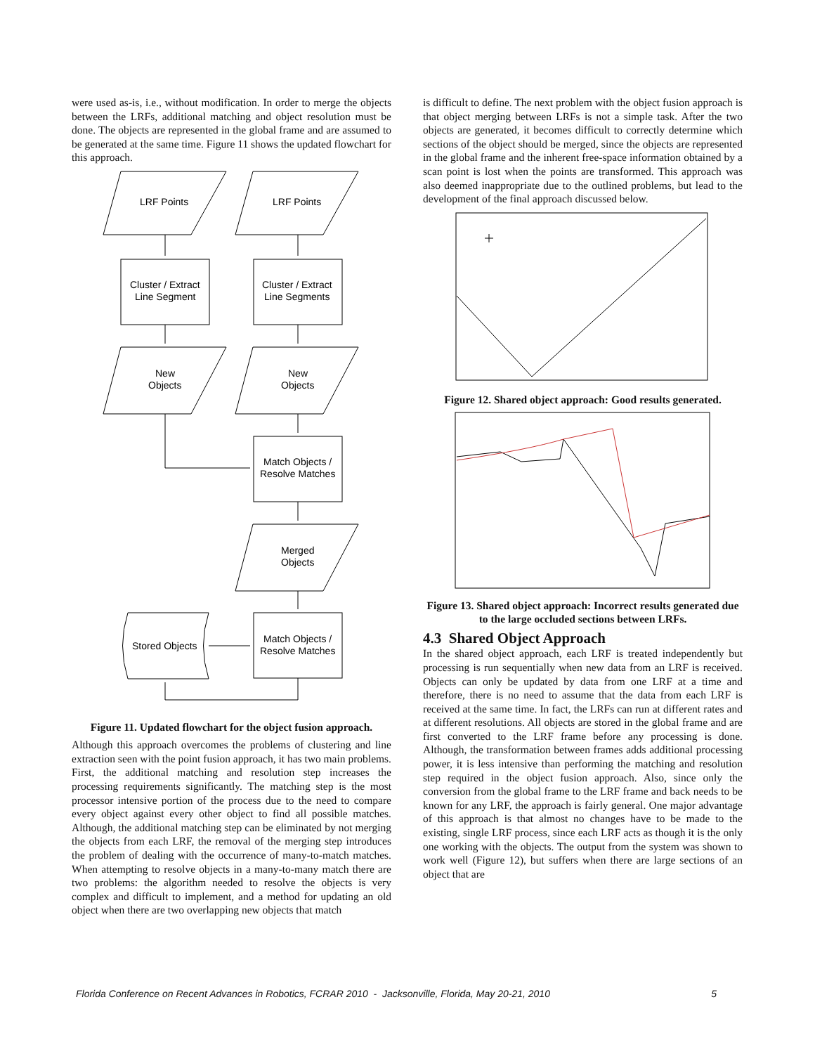were used as-is, i.e., without modification. In order to merge the objects between the LRFs, additional matching and object resolution must be done. The objects are represented in the global frame and are assumed to be generated at the same time. Figure 11 shows the updated flowchart for this approach.
LRF Points
LRF Points
Cluster / Extract
Line Segment
Cluster / Extract
Line Segments
New
Objects
New
Objects
Match Objects /
Resolve Matches
Merged
Objects
Stored Objects
Match Objects /
Resolve Matches
Figure 11. Updated flowchart for the object fusion approach.
Although this approach overcomes the problems of clustering and line extraction seen with the point fusion approach, it has two main problems. First, the additional matching and resolution step increases the processing requirements significantly. The matching step is the most processor intensive portion of the process due to the need to compare every object against every other object to find all possible matches. Although, the additional matching step can be eliminated by not merging the objects from each LRF, the removal of the merging step introduces the problem of dealing with the occurrence of many-to-match matches. When attempting to resolve objects in a many-to-many match there are two problems: the algorithm needed to resolve the objects is very complex and difficult to implement, and a method for updating an old object when there are two overlapping new objects that match
is difficult to define. The next problem with the object fusion approach is that object merging between LRFs is not a simple task. After the two objects are generated, it becomes difficult to correctly determine which sections of the object should be merged, since the objects are represented in the global frame and the inherent free-space information obtained by a scan point is lost when the points are transformed. This approach was also deemed inappropriate due to the outlined problems, but lead to the development of the final approach discussed below.
Figure 12. Shared object approach: Good results generated.
Figure 13. Shared object approach: Incorrect results generated due to the large occluded sections between LRFs.
4.3 Shared Object Approach
In the shared object approach, each LRF is treated independently but processing is run sequentially when new data from an LRF is received. Objects can only be updated by data from one LRF at a time and therefore, there is no need to assume that the data from each LRF is received at the same time. In fact, the LRFs can run at different rates and at different resolutions. All objects are stored in the global frame and are first converted to the LRF frame before any processing is done. Although, the transformation between frames adds additional processing power, it is less intensive than performing the matching and resolution step required in the object fusion approach. Also, since only the conversion from the global frame to the LRF frame and back needs to be known for any LRF, the approach is fairly general. One major advantage of this approach is that almost no changes have to be made to the existing, single LRF process, since each LRF acts as though it is the only one working with the objects. The output from the system was shown to work well (Figure 12), but suffers when there are large sections of an object that are
Florida Conference on Recent Advances in Robotics, FCRAR 2010 - Jacksonville, Florida, May 20-21, 2010 5